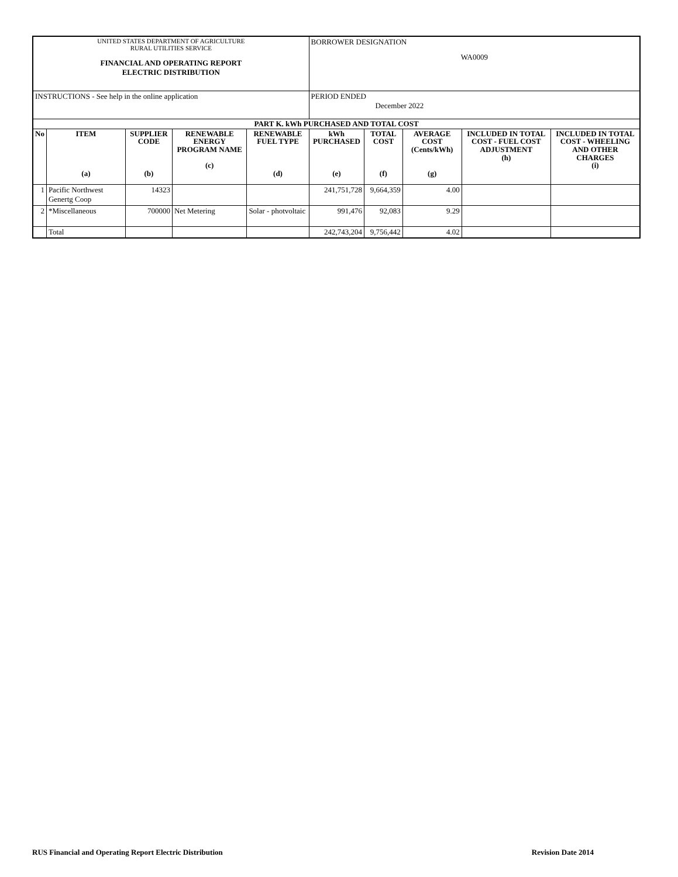| UNITED STATES DEPARTMENT OF AGRICULTURE RURAL UTILITIES SERVICE FINANCIAL AND OPERATING REPORT ELECTRIC DISTRIBUTION | | | | | BORROWER DESIGNATION WA0009 | | | | |
| INSTRUCTIONS - See help in the online application | | | | | PERIOD ENDED December 2022 | | | | |
| PART K. kWh PURCHASED AND TOTAL COST | | | | | | | | | |
| No | ITEM (a) | SUPPLIER CODE (b) | RENEWABLE ENERGY PROGRAM NAME (c) | RENEWABLE FUEL TYPE (d) | kWh PURCHASED (e) | TOTAL COST (f) | AVERAGE COST (Cents/kWh) (g) | INCLUDED IN TOTAL COST - FUEL COST ADJUSTMENT (h) | INCLUDED IN TOTAL COST - WHEELING AND OTHER CHARGES (i) |
| 1 | Pacific Northwest Genertg Coop | 14323 | | | 241,751,728 | 9,664,359 | 4.00 | | |
| 2 | *Miscellaneous | 700000 | Net Metering | Solar - photvoltaic | 991,476 | 92,083 | 9.29 | | |
| | Total | | | | 242,743,204 | 9,756,442 | 4.02 | | |
RUS Financial and Operating Report Electric Distribution Revision Date 2014